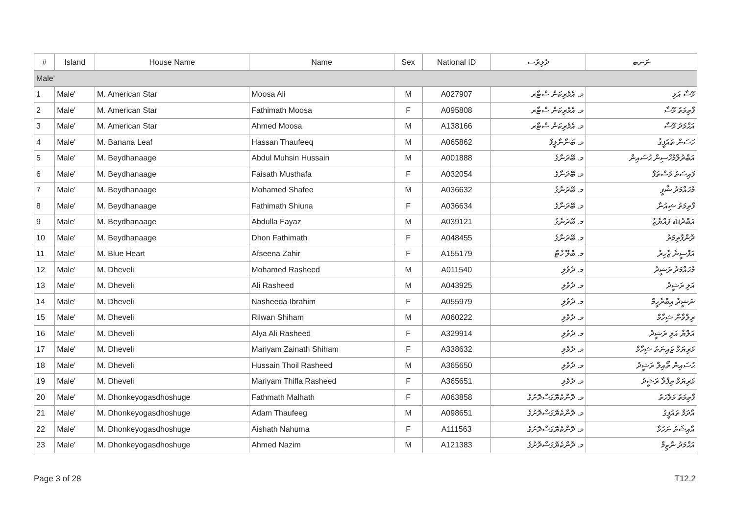| # | Island | House Name | Name | Sex | National ID | ދެލިރުސ | ނަނބ |
| --- | --- | --- | --- | --- | --- | --- | --- |
| Male' | | | | | | | |
| 1 | Male' | M. American Star | Moosa Ali | M | A027907 | މ. އެމެރިކަން ސްޓާރ | މޫސާ އަލި |
| 2 | Male' | M. American Star | Fathimath Moosa | F | A095808 | މ. އެމެރިކަން ސްޓާރ | ފާތިމަތު މޫސާ |
| 3 | Male' | M. American Star | Ahmed Moosa | M | A138166 | މ. އެމެރިކަން ސްޓާރ | އަޙްމަދު މޫސާ |
| 4 | Male' | M. Banana Leaf | Hassan Thaufeeq | M | A065862 | މ. ބަނާނާލީފް | ހަސަން ތައުފީޤު |
| 5 | Male' | M. Beydhanaage | Abdul Muhsin Hussain | M | A001888 | މ. ބޭދަނާގެ | އަބްދުލްމުޙްސިން ޙުސައިން |
| 6 | Male' | M. Beydhanaage | Faisath Musthafa | F | A032054 | މ. ބޭދަނާގެ | ފައިސަތު މުސްތަފާ |
| 7 | Male' | M. Beydhanaage | Mohamed Shafee | M | A036632 | މ. ބޭދަނާގެ | މުޙައްމަދު ޝާފީ |
| 8 | Male' | M. Beydhanaage | Fathimath Shiuna | F | A036634 | މ. ބޭދަނާގެ | ފާތިމަތު ޝިއުނާ |
| 9 | Male' | M. Beydhanaage | Abdulla Fayaz | M | A039121 | މ. ބޭދަނާގެ | އަބްދުﷲ ފައްޔާޒު |
| 10 | Male' | M. Beydhanaage | Dhon Fathimath | F | A048455 | މ. ބޭދަނާގެ | ދޮންފާތިމަތު |
| 11 | Male' | M. Blue Heart | Afseena Zahir | F | A155179 | މ. ބްލޫ ހާޓް | އަފްސީނާ ޒާހިރު |
| 12 | Male' | M. Dheveli | Mohamed Rasheed | M | A011540 | މ. ދެވެލި | މުޙައްމަދު ރަޝީދު |
| 13 | Male' | M. Dheveli | Ali Rasheed | M | A043925 | މ. ދެވެލި | އަލި ރަޝީދު |
| 14 | Male' | M. Dheveli | Nasheeda Ibrahim | F | A055979 | މ. ދެވެލި | ނަޝީދާ އިބްރާހީމް |
| 15 | Male' | M. Dheveli | Rilwan Shiham | M | A060222 | މ. ދެވެލި | ރިލްވާން ޝިހާމް |
| 16 | Male' | M. Dheveli | Alya Ali Rasheed | F | A329914 | މ. ދެވެލި | އަލްޔާ އަލި ރަޝީދު |
| 17 | Male' | M. Dheveli | Mariyam Zainath Shiham | F | A338632 | މ. ދެވެލި | މަރިޔަމް ޒައިނަތު ޝިހާމް |
| 18 | Male' | M. Dheveli | Hussain Thoil Rasheed | M | A365650 | މ. ދެވެލި | ޙުސައިން ތޯއިލް ރަޝީދު |
| 19 | Male' | M. Dheveli | Mariyam Thifla Rasheed | F | A365651 | މ. ދެވެލި | މަރިޔަމް ތިފްލާ ރަޝީދު |
| 20 | Male' | M. Dhonkeyogasdhoshuge | Fathmath Malhath | F | A063858 | މ. ދޮންކެޔޮގަސްދޮށުގެ | ފާތިމަތު މަލްހަތު |
| 21 | Male' | M. Dhonkeyogasdhoshuge | Adam Thaufeeg | M | A098651 | މ. ދޮންކެޔޮގަސްދޮށުގެ | އާދަމް ތައުފީގު |
| 22 | Male' | M. Dhonkeyogasdhoshuge | Aishath Nahuma | F | A111563 | މ. ދޮންކެޔޮގަސްދޮށުގެ | އާއިޝަތު ނަހުމާ |
| 23 | Male' | M. Dhonkeyogasdhoshuge | Ahmed Nazim | M | A121383 | މ. ދޮންކެޔޮގަސްދޮށުގެ | އަޙްމަދު ނާޒިމް |
Page 3 of 28 T12.2